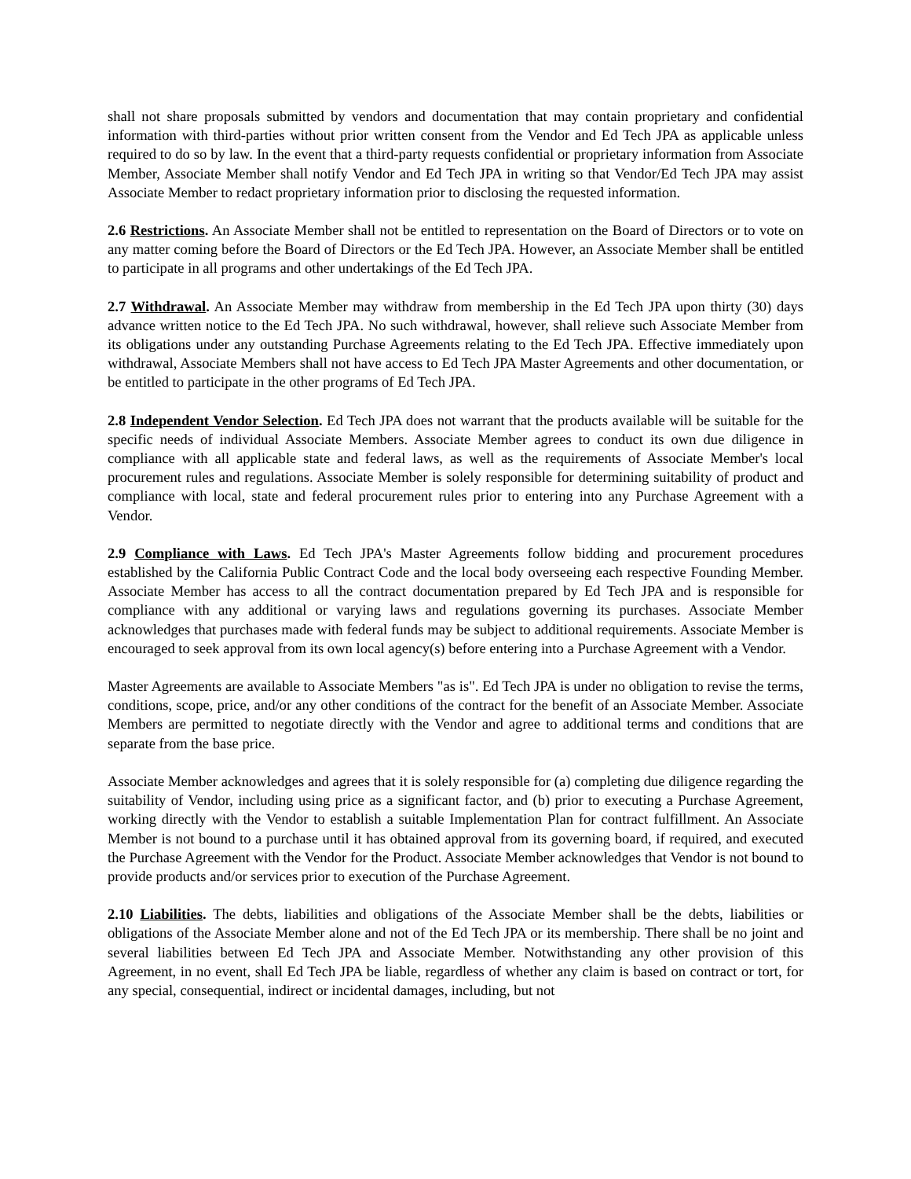shall not share proposals submitted by vendors and documentation that may contain proprietary and confidential information with third-parties without prior written consent from the Vendor and Ed Tech JPA as applicable unless required to do so by law. In the event that a third-party requests confidential or proprietary information from Associate Member, Associate Member shall notify Vendor and Ed Tech JPA in writing so that Vendor/Ed Tech JPA may assist Associate Member to redact proprietary information prior to disclosing the requested information.
2.6 Restrictions. An Associate Member shall not be entitled to representation on the Board of Directors or to vote on any matter coming before the Board of Directors or the Ed Tech JPA. However, an Associate Member shall be entitled to participate in all programs and other undertakings of the Ed Tech JPA.
2.7 Withdrawal. An Associate Member may withdraw from membership in the Ed Tech JPA upon thirty (30) days advance written notice to the Ed Tech JPA. No such withdrawal, however, shall relieve such Associate Member from its obligations under any outstanding Purchase Agreements relating to the Ed Tech JPA. Effective immediately upon withdrawal, Associate Members shall not have access to Ed Tech JPA Master Agreements and other documentation, or be entitled to participate in the other programs of Ed Tech JPA.
2.8 Independent Vendor Selection. Ed Tech JPA does not warrant that the products available will be suitable for the specific needs of individual Associate Members. Associate Member agrees to conduct its own due diligence in compliance with all applicable state and federal laws, as well as the requirements of Associate Member's local procurement rules and regulations. Associate Member is solely responsible for determining suitability of product and compliance with local, state and federal procurement rules prior to entering into any Purchase Agreement with a Vendor.
2.9 Compliance with Laws. Ed Tech JPA's Master Agreements follow bidding and procurement procedures established by the California Public Contract Code and the local body overseeing each respective Founding Member. Associate Member has access to all the contract documentation prepared by Ed Tech JPA and is responsible for compliance with any additional or varying laws and regulations governing its purchases. Associate Member acknowledges that purchases made with federal funds may be subject to additional requirements. Associate Member is encouraged to seek approval from its own local agency(s) before entering into a Purchase Agreement with a Vendor.
Master Agreements are available to Associate Members "as is". Ed Tech JPA is under no obligation to revise the terms, conditions, scope, price, and/or any other conditions of the contract for the benefit of an Associate Member. Associate Members are permitted to negotiate directly with the Vendor and agree to additional terms and conditions that are separate from the base price.
Associate Member acknowledges and agrees that it is solely responsible for (a) completing due diligence regarding the suitability of Vendor, including using price as a significant factor, and (b) prior to executing a Purchase Agreement, working directly with the Vendor to establish a suitable Implementation Plan for contract fulfillment. An Associate Member is not bound to a purchase until it has obtained approval from its governing board, if required, and executed the Purchase Agreement with the Vendor for the Product. Associate Member acknowledges that Vendor is not bound to provide products and/or services prior to execution of the Purchase Agreement.
2.10 Liabilities. The debts, liabilities and obligations of the Associate Member shall be the debts, liabilities or obligations of the Associate Member alone and not of the Ed Tech JPA or its membership. There shall be no joint and several liabilities between Ed Tech JPA and Associate Member. Notwithstanding any other provision of this Agreement, in no event, shall Ed Tech JPA be liable, regardless of whether any claim is based on contract or tort, for any special, consequential, indirect or incidental damages, including, but not